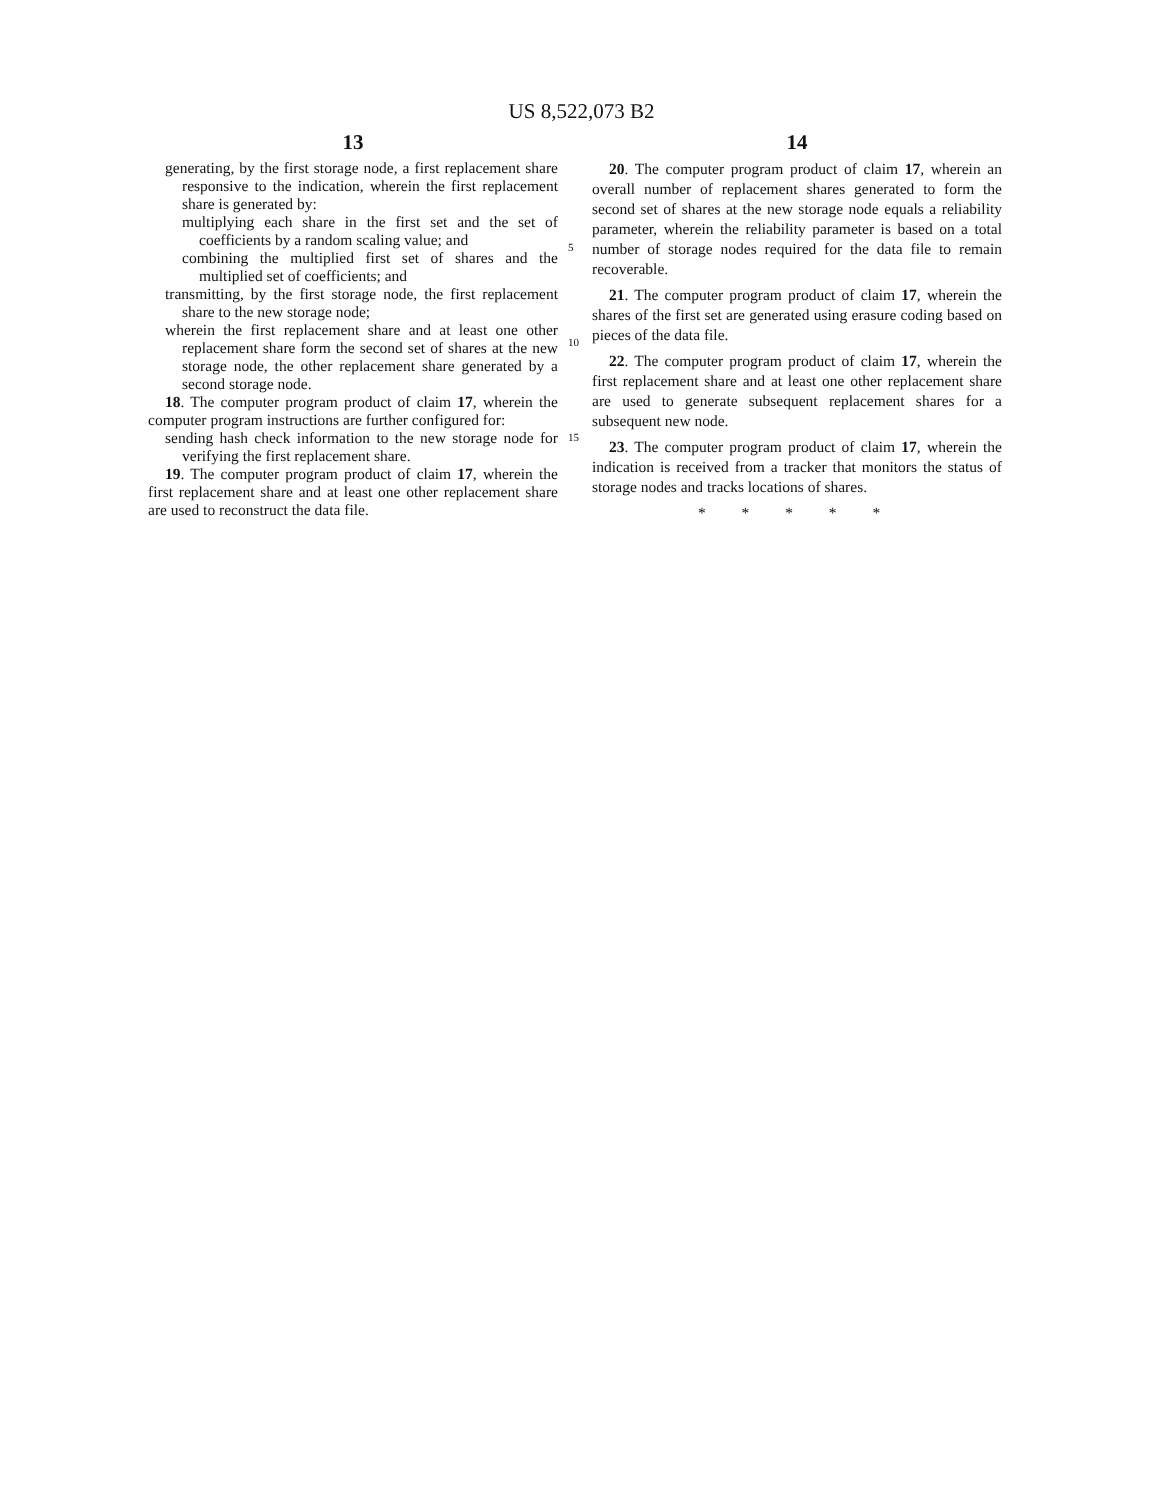US 8,522,073 B2
13
generating, by the first storage node, a first replacement share responsive to the indication, wherein the first replacement share is generated by:
multiplying each share in the first set and the set of coefficients by a random scaling value; and
combining the multiplied first set of shares and the multiplied set of coefficients; and
transmitting, by the first storage node, the first replacement share to the new storage node;
wherein the first replacement share and at least one other replacement share form the second set of shares at the new storage node, the other replacement share generated by a second storage node.
18. The computer program product of claim 17, wherein the computer program instructions are further configured for:
sending hash check information to the new storage node for verifying the first replacement share.
19. The computer program product of claim 17, wherein the first replacement share and at least one other replacement share are used to reconstruct the data file.
5
10
15
14
20. The computer program product of claim 17, wherein an overall number of replacement shares generated to form the second set of shares at the new storage node equals a reliability parameter, wherein the reliability parameter is based on a total number of storage nodes required for the data file to remain recoverable.
21. The computer program product of claim 17, wherein the shares of the first set are generated using erasure coding based on pieces of the data file.
22. The computer program product of claim 17, wherein the first replacement share and at least one other replacement share are used to generate subsequent replacement shares for a subsequent new node.
23. The computer program product of claim 17, wherein the indication is received from a tracker that monitors the status of storage nodes and tracks locations of shares.
* * * * *